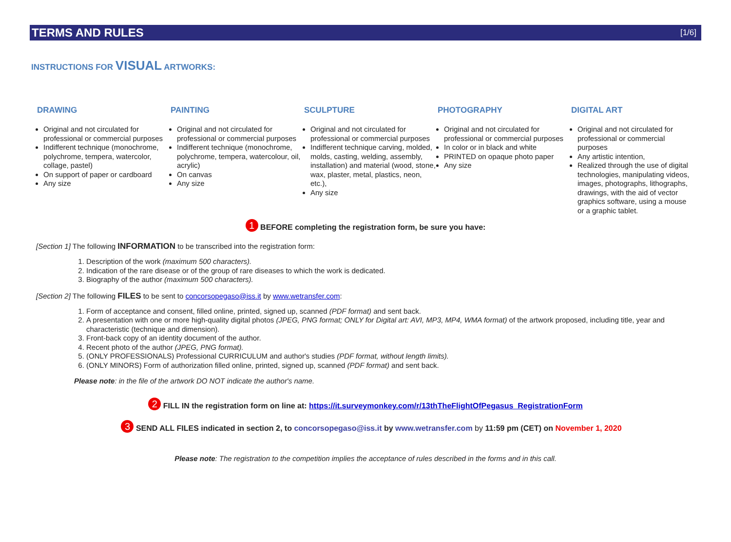TERMS AND RULES [1/6]
INSTRUCTIONS FOR VISUAL ARTWORKS:
DRAWING
Original and not circulated for professional or commercial purposes
Indifferent technique (monochrome, polychrome, tempera, watercolor, collage, pastel)
On support of paper or cardboard
Any size
PAINTING
Original and not circulated for professional or commercial purposes
Indifferent technique (monochrome, polychrome, tempera, watercolour, oil, acrylic)
On canvas
Any size
SCULPTURE
Original and not circulated for professional or commercial purposes
Indifferent technique carving, molded, molds, casting, welding, assembly, installation) and material (wood, stone, wax, plaster, metal, plastics, neon, etc.),
Any size
PHOTOGRAPHY
Original and not circulated for professional or commercial purposes
In color or in black and white
PRINTED on opaque photo paper
Any size
DIGITAL ART
Original and not circulated for professional or commercial purposes
Any artistic intention,
Realized through the use of digital technologies, manipulating videos, images, photographs, lithographs, drawings, with the aid of vector graphics software, using a mouse or a graphic tablet.
1 BEFORE completing the registration form, be sure you have:
[Section 1] The following INFORMATION to be transcribed into the registration form:
1. Description of the work (maximum 500 characters).
2. Indication of the rare disease or of the group of rare diseases to which the work is dedicated.
3. Biography of the author (maximum 500 characters).
[Section 2] The following FILES to be sent to concorsopegaso@iss.it by www.wetransfer.com:
1. Form of acceptance and consent, filled online, printed, signed up, scanned (PDF format) and sent back.
2. A presentation with one or more high-quality digital photos (JPEG, PNG format; ONLY for Digital art: AVI, MP3, MP4, WMA format) of the artwork proposed, including title, year and characteristic (technique and dimension).
3. Front-back copy of an identity document of the author.
4. Recent photo of the author (JPEG, PNG format).
5. (ONLY PROFESSIONALS) Professional CURRICULUM and author's studies (PDF format, without length limits).
6. (ONLY MINORS) Form of authorization filled online, printed, signed up, scanned (PDF format) and sent back.
Please note: in the file of the artwork DO NOT indicate the author's name.
2 FILL IN the registration form on line at: https://it.surveymonkey.com/r/13thTheFlightOfPegasus_RegistrationForm
3 SEND ALL FILES indicated in section 2, to concorsopegaso@iss.it by www.wetransfer.com by 11:59 pm (CET) on November 1, 2020
Please note: The registration to the competition implies the acceptance of rules described in the forms and in this call.